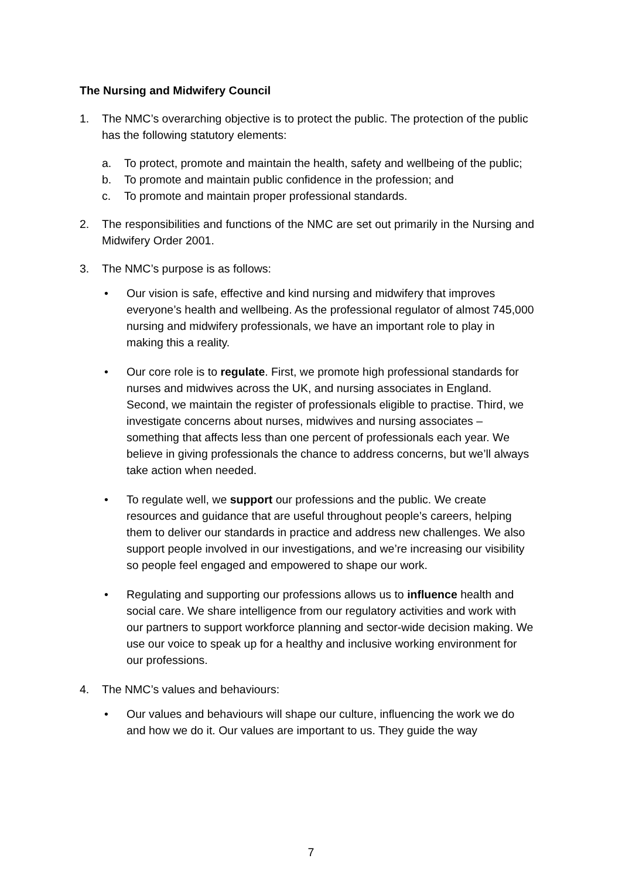The Nursing and Midwifery Council
1. The NMC’s overarching objective is to protect the public. The protection of the public has the following statutory elements:
a. To protect, promote and maintain the health, safety and wellbeing of the public;
b. To promote and maintain public confidence in the profession; and
c. To promote and maintain proper professional standards.
2. The responsibilities and functions of the NMC are set out primarily in the Nursing and Midwifery Order 2001.
3. The NMC’s purpose is as follows:
• Our vision is safe, effective and kind nursing and midwifery that improves everyone’s health and wellbeing. As the professional regulator of almost 745,000 nursing and midwifery professionals, we have an important role to play in making this a reality.
• Our core role is to regulate. First, we promote high professional standards for nurses and midwives across the UK, and nursing associates in England. Second, we maintain the register of professionals eligible to practise. Third, we investigate concerns about nurses, midwives and nursing associates – something that affects less than one percent of professionals each year. We believe in giving professionals the chance to address concerns, but we’ll always take action when needed.
• To regulate well, we support our professions and the public. We create resources and guidance that are useful throughout people’s careers, helping them to deliver our standards in practice and address new challenges. We also support people involved in our investigations, and we’re increasing our visibility so people feel engaged and empowered to shape our work.
• Regulating and supporting our professions allows us to influence health and social care. We share intelligence from our regulatory activities and work with our partners to support workforce planning and sector-wide decision making. We use our voice to speak up for a healthy and inclusive working environment for our professions.
4. The NMC’s values and behaviours:
• Our values and behaviours will shape our culture, influencing the work we do and how we do it. Our values are important to us. They guide the way
7